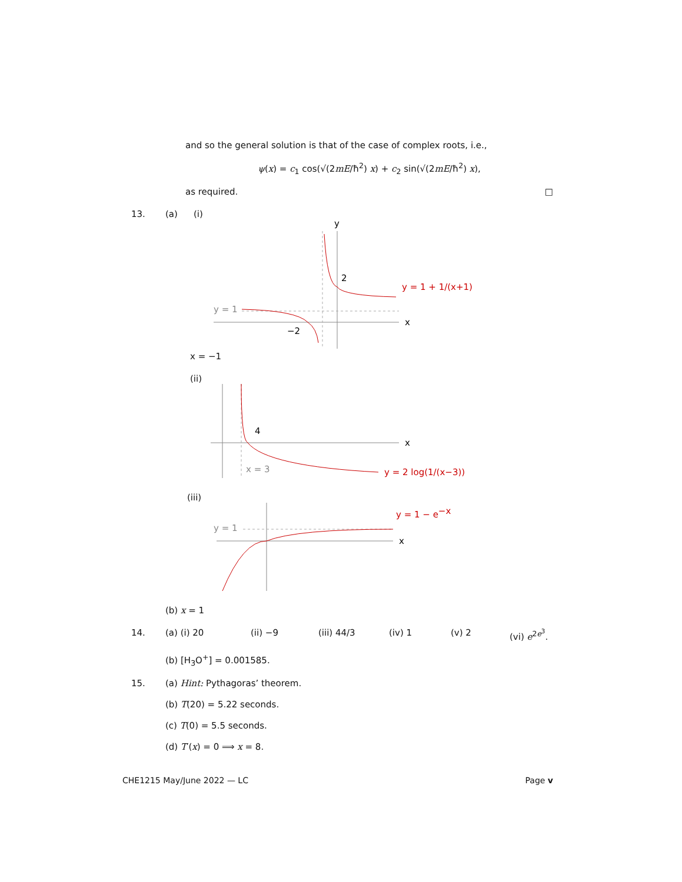and so the general solution is that of the case of complex roots, i.e.,
ψ(x) = c<sub>1</sub> cos(√(2mE/ħ<sup>2</sup>) x) + c<sub>2</sub> sin(√(2mE/ħ<sup>2</sup>) x),
as required. □
13. (a) (i)
y
x
2
−2
y = 1
y = 1 + 1/(x+1)
x = −1
(ii)
x
4
x = 3
y = 2 log(1/(x−3))
(iii)
x
y = 1
y = 1 − e−x
(b) x = 1
14. (a) (i) 20 (ii) −9 (iii) 44/3 (iv) 1 (v) 2 (vi) e<sup>2e<sup>3</sup></sup>.
(b) [H<sub>3</sub>O<sup>+</sup>] = 0.001585.
15. (a) Hint: Pythagoras’ theorem.
(b) T(20) = 5.22 seconds.
(c) T(0) = 5.5 seconds.
(d) T′(x) = 0 ⟹ x = 8.
CHE1215 May/June 2022 — LC Page v